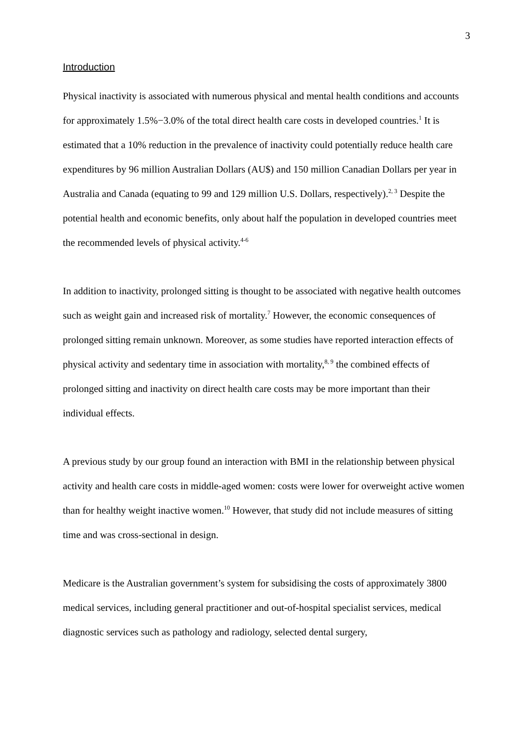3
Introduction
Physical inactivity is associated with numerous physical and mental health conditions and accounts for approximately 1.5%−3.0% of the total direct health care costs in developed countries.<sup>1</sup> It is estimated that a 10% reduction in the prevalence of inactivity could potentially reduce health care expenditures by 96 million Australian Dollars (AU$) and 150 million Canadian Dollars per year in Australia and Canada (equating to 99 and 129 million U.S. Dollars, respectively).<sup>2, 3</sup> Despite the potential health and economic benefits, only about half the population in developed countries meet the recommended levels of physical activity.<sup>4-6</sup>
In addition to inactivity, prolonged sitting is thought to be associated with negative health outcomes such as weight gain and increased risk of mortality.<sup>7</sup> However, the economic consequences of prolonged sitting remain unknown. Moreover, as some studies have reported interaction effects of physical activity and sedentary time in association with mortality,<sup>8, 9</sup> the combined effects of prolonged sitting and inactivity on direct health care costs may be more important than their individual effects.
A previous study by our group found an interaction with BMI in the relationship between physical activity and health care costs in middle-aged women: costs were lower for overweight active women than for healthy weight inactive women.<sup>10</sup> However, that study did not include measures of sitting time and was cross-sectional in design.
Medicare is the Australian government’s system for subsidising the costs of approximately 3800 medical services, including general practitioner and out-of-hospital specialist services, medical diagnostic services such as pathology and radiology, selected dental surgery,